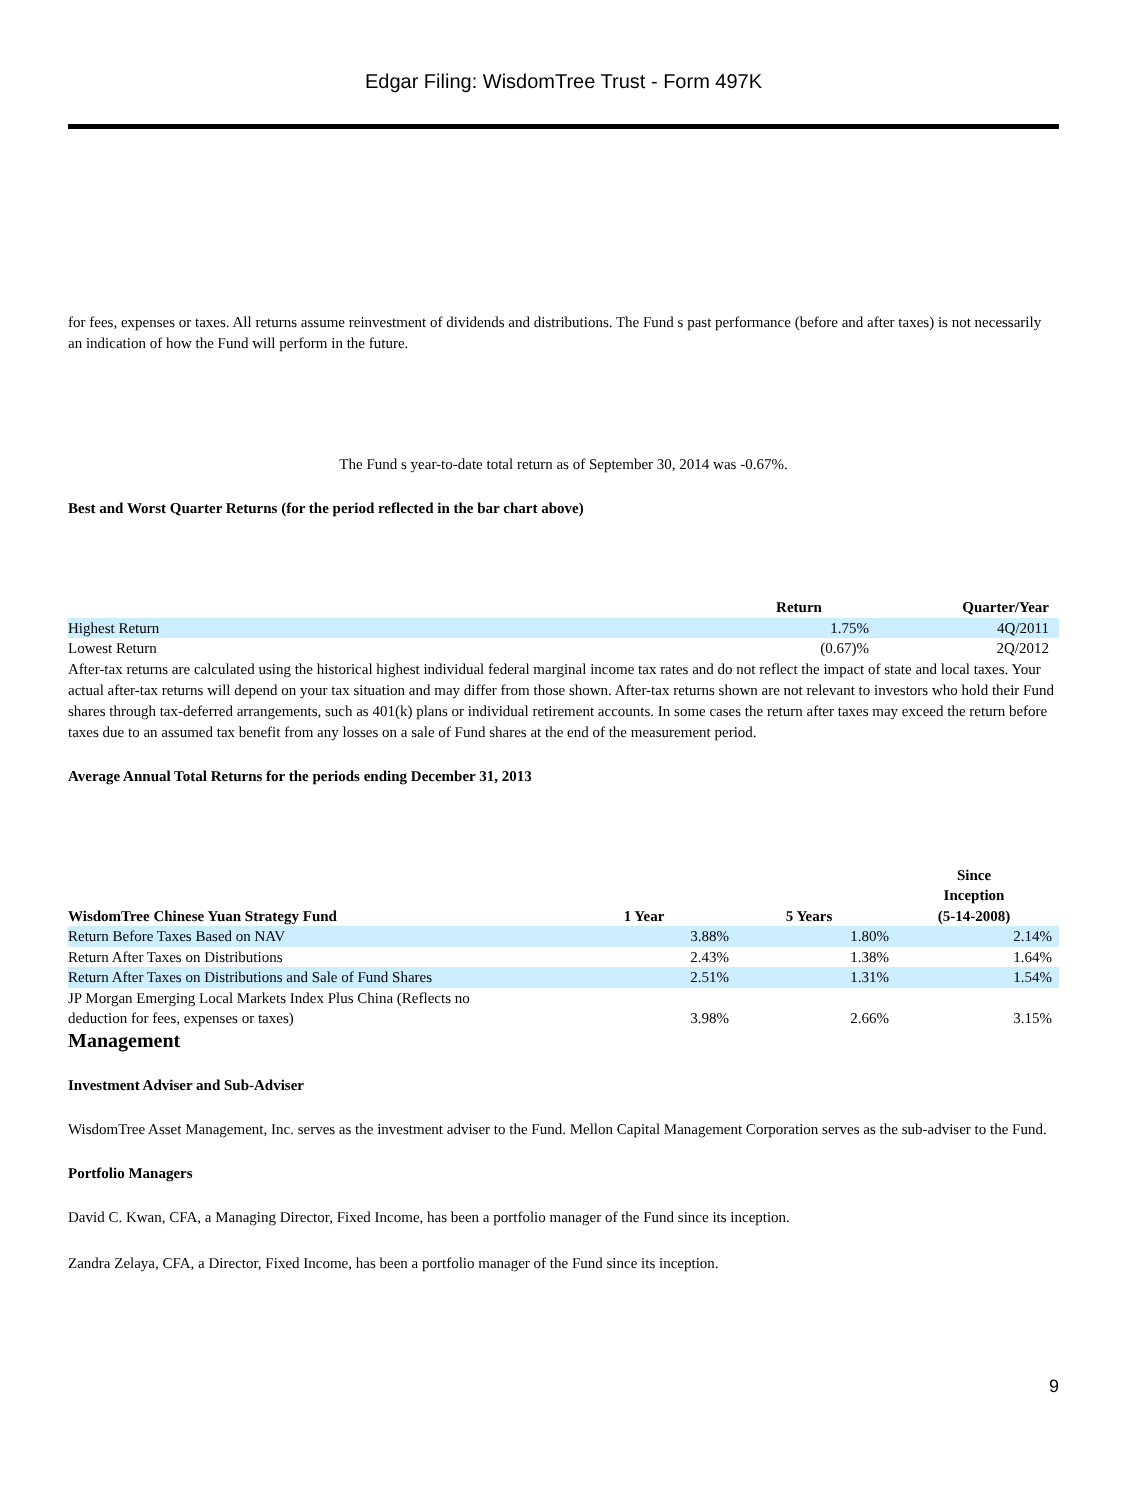Edgar Filing: WisdomTree Trust - Form 497K
for fees, expenses or taxes. All returns assume reinvestment of dividends and distributions. The Fund s past performance (before and after taxes) is not necessarily an indication of how the Fund will perform in the future.
The Fund s year-to-date total return as of September 30, 2014 was -0.67%.
Best and Worst Quarter Returns (for the period reflected in the bar chart above)
| | Return | Quarter/Year |
| --- | --- | --- |
| Highest Return | 1.75% | 4Q/2011 |
| Lowest Return | (0.67)% | 2Q/2012 |
After-tax returns are calculated using the historical highest individual federal marginal income tax rates and do not reflect the impact of state and local taxes. Your actual after-tax returns will depend on your tax situation and may differ from those shown. After-tax returns shown are not relevant to investors who hold their Fund shares through tax-deferred arrangements, such as 401(k) plans or individual retirement accounts. In some cases the return after taxes may exceed the return before taxes due to an assumed tax benefit from any losses on a sale of Fund shares at the end of the measurement period.
Average Annual Total Returns for the periods ending December 31, 2013
| WisdomTree Chinese Yuan Strategy Fund | 1 Year | 5 Years | Since Inception (5-14-2008) |
| --- | --- | --- | --- |
| Return Before Taxes Based on NAV | 3.88% | 1.80% | 2.14% |
| Return After Taxes on Distributions | 2.43% | 1.38% | 1.64% |
| Return After Taxes on Distributions and Sale of Fund Shares | 2.51% | 1.31% | 1.54% |
| JP Morgan Emerging Local Markets Index Plus China (Reflects no deduction for fees, expenses or taxes) | 3.98% | 2.66% | 3.15% |
Management
Investment Adviser and Sub-Adviser
WisdomTree Asset Management, Inc. serves as the investment adviser to the Fund. Mellon Capital Management Corporation serves as the sub-adviser to the Fund.
Portfolio Managers
David C. Kwan, CFA, a Managing Director, Fixed Income, has been a portfolio manager of the Fund since its inception.
Zandra Zelaya, CFA, a Director, Fixed Income, has been a portfolio manager of the Fund since its inception.
9